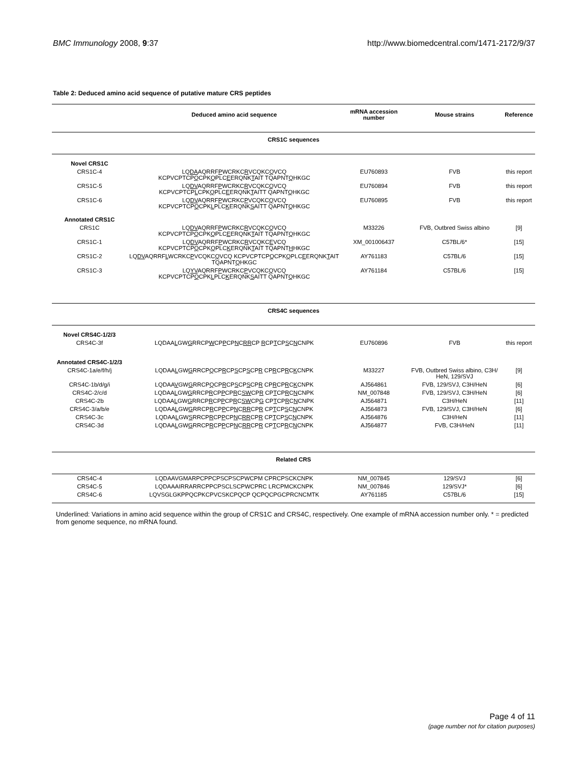BMC Immunology 2008, 9:37 http://www.biomedcentral.com/1471-2172/9/37
Table 2: Deduced amino acid sequence of putative mature CRS peptides
| | Deduced amino acid sequence | mRNA accession number | Mouse strains | Reference |
| --- | --- | --- | --- | --- |
| CRS1C sequences | | | | |
| Novel CRS1C | | | | |
| CRS1C-4 | LQ DA AQRRF P WCRKC R VCQKC Q VCQ KCPVCPTCP Q CPK Q PLC E ERQNK T AIT TQAPNT Q HKGC | EU760893 | FVB | this report |
| CRS1C-5 | LQ DV AQRRF P WCRKC R VCQKC Q VCQ KCPVCPTCP L CPK Q PLC E ERQNK T AITT QAPNT Q HKGC | EU760894 | FVB | this report |
| CRS1C-6 | LQ DV AQRRF P WCRKC P VCQKC Q VCQ KCPVCPTCP Q CPK L PLC K ERQNK S AITT QAPNT Q HKGC | EU760895 | FVB | this report |
| Annotated CRS1C | | | | |
| CRS1C | LQ DV AQRRF P WCRKC R VCQKC Q VCQ KCPVCPTCP Q CPK Q PLC E ERQNK T AIT TQAPNT Q HKGC | M33226 | FVB, Outbred Swiss albino | [9] |
| CRS1C-1 | LQ DV AQRRF P WCRKC R VCQKC E VCQ KCPVCPTCP Q CPK Q PLC K ERQNK T AIT TQAPNT H HKGC | XM_001006437 | C57BL/6* | [15] |
| CRS1C-2 | LQ DV AQRRF L WCRKC P VCQKC Q VCQ KCPVCPTCP Q CPK Q PLC E ERQNK T AIT TQAPNT Q HKGC | AY761183 | C57BL/6 | [15] |
| CRS1C-3 | LQ YV AQRRF P WCRKC P VCQKC Q VCQ KCPVCPTCP Q CPK L PLC K ERQNK S AITT QAPNT Q HKGC | AY761184 | C57BL/6 | [15] |
| CRS4C sequences | | | | |
| Novel CRS4C-1/2/3 | | | | |
| CRS4C-3f | LQDAA L GW G RRCP W CP P CP N C RR CP R CP T CP S C N CNPK | EU760896 | FVB | this report |
| Annotated CRS4C-1/2/3 | | | | |
| CRS4C-1a/e/f/h/j | LQDAA L GW G RRCP Q CP R CP S CP S CP R CP R CP R C K CNPK | M33227 | FVB, Outbred Swiss albino, C3H/ HeN, 129/SVJ | [9] |
| CRS4C-1b/d/g/i | LQDAA V GW G RRCP Q CP R CP S CP S CP R CP R CP R C K CNPK | AJ564861 | FVB, 129/SVJ, C3H/HeN | [6] |
| CRS4C-2/c/d | LQDAA L GW G RRCP R CP P CP R C SW CP R CP T CP R C N CNPK | NM_007848 | FVB, 129/SVJ, C3H/HeN | [6] |
| CRS4C-2b | LQDAA L GW G RRCP R CP P CP R C SW CP G CP T CP R C N CNPK | AJ564871 | C3H/HeN | [11] |
| CRS4C-3/a/b/e | LQDAA L GW G RRCP R CP P CP N C RR CP R CP T CP S C N CNPK | AJ564873 | FVB, 129/SVJ, C3H/HeN | [6] |
| CRS4C-3c | LQDAA L GW S RRCP R CP P CP N C RR CP R CP T CP S C N CNPK | AJ564876 | C3H/HeN | [11] |
| CRS4C-3d | LQDAA L GW G RRCP R CP P CP N C RR CP R CP T CP R C N CNPK | AJ564877 | FVB, C3H/HeN | [11] |
| Related CRS | | | | |
| CRS4C-4 | LQDAAVGMARPCPPCPSCPSCPWCPM CPRCPSCKCNPK | NM_007845 | 129/SVJ | [6] |
| CRS4C-5 | LQDAAAIRRARRCPPCPSCLSCPWCPRC LRCPMCKCNPK | NM_007846 | 129/SVJ* | [6] |
| CRS4C-6 | LQVSGLGKPPQCPKCPVCSKCPQCP QCPQCPGCPRCNCMTK | AY761185 | C57BL/6 | [15] |
Underlined: Variations in amino acid sequence within the group of CRS1C and CRS4C, respectively. One example of mRNA accession number only. * = predicted from genome sequence, no mRNA found.
Page 4 of 11
(page number not for citation purposes)